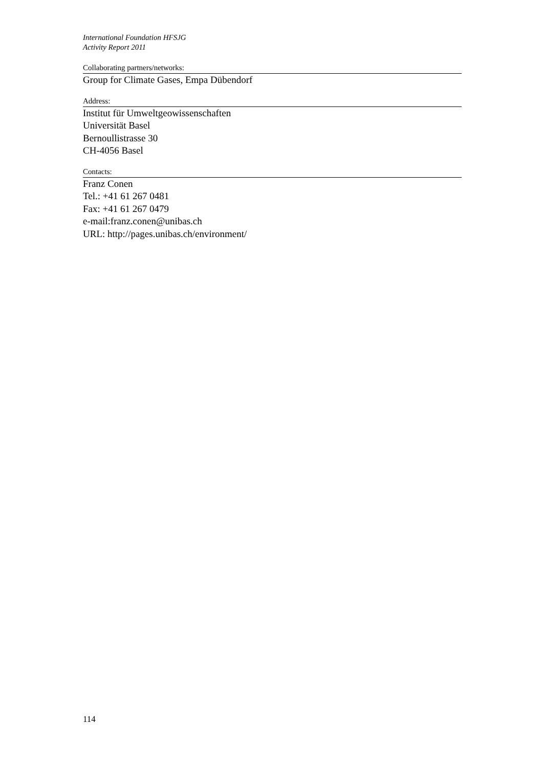International Foundation HFSJG
Activity Report 2011
Collaborating partners/networks:
Group for Climate Gases, Empa Dübendorf
Address:
Institut für Umweltgeowissenschaften
Universität Basel
Bernoullistrasse 30
CH-4056 Basel
Contacts:
Franz Conen
Tel.: +41 61 267 0481
Fax: +41 61 267 0479
e-mail:franz.conen@unibas.ch
URL: http://pages.unibas.ch/environment/
114